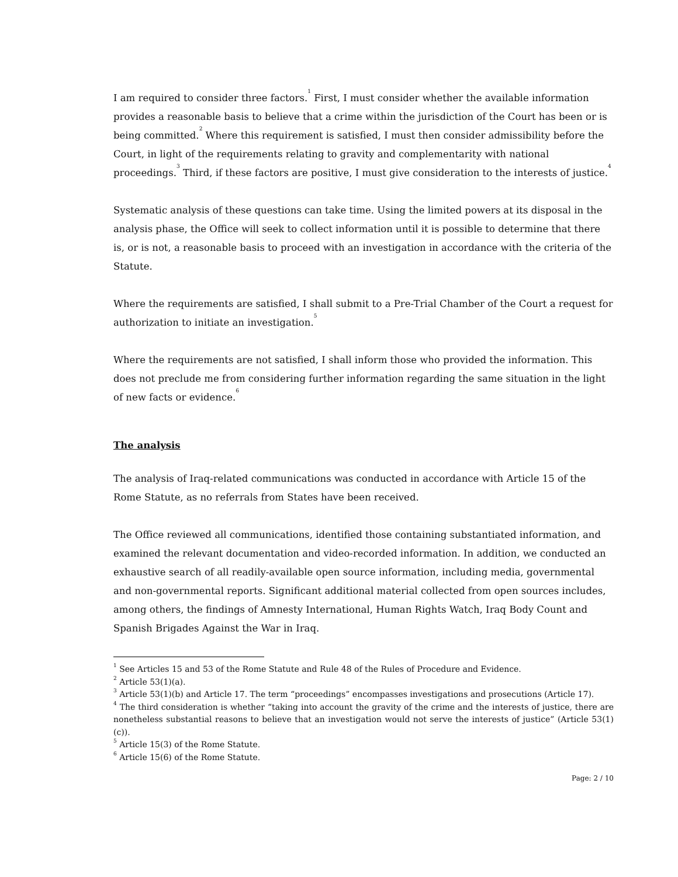I am required to consider three factors.<sup>1</sup> First, I must consider whether the available information provides a reasonable basis to believe that a crime within the jurisdiction of the Court has been or is being committed.<sup>2</sup> Where this requirement is satisfied, I must then consider admissibility before the Court, in light of the requirements relating to gravity and complementarity with national proceedings.<sup>3</sup> Third, if these factors are positive, I must give consideration to the interests of justice.<sup>4</sup>
Systematic analysis of these questions can take time. Using the limited powers at its disposal in the analysis phase, the Office will seek to collect information until it is possible to determine that there is, or is not, a reasonable basis to proceed with an investigation in accordance with the criteria of the Statute.
Where the requirements are satisfied, I shall submit to a Pre-Trial Chamber of the Court a request for authorization to initiate an investigation.<sup>5</sup>
Where the requirements are not satisfied, I shall inform those who provided the information. This does not preclude me from considering further information regarding the same situation in the light of new facts or evidence.<sup>6</sup>
The analysis
The analysis of Iraq-related communications was conducted in accordance with Article 15 of the Rome Statute, as no referrals from States have been received.
The Office reviewed all communications, identified those containing substantiated information, and examined the relevant documentation and video-recorded information. In addition, we conducted an exhaustive search of all readily-available open source information, including media, governmental and non-governmental reports. Significant additional material collected from open sources includes, among others, the findings of Amnesty International, Human Rights Watch, Iraq Body Count and Spanish Brigades Against the War in Iraq.
<sup>1</sup> See Articles 15 and 53 of the Rome Statute and Rule 48 of the Rules of Procedure and Evidence.
<sup>2</sup> Article 53(1)(a).
<sup>3</sup> Article 53(1)(b) and Article 17. The term “proceedings” encompasses investigations and prosecutions (Article 17).
<sup>4</sup> The third consideration is whether “taking into account the gravity of the crime and the interests of justice, there are nonetheless substantial reasons to believe that an investigation would not serve the interests of justice” (Article 53(1)(c)).
<sup>5</sup> Article 15(3) of the Rome Statute.
<sup>6</sup> Article 15(6) of the Rome Statute.
Page: 2 / 10